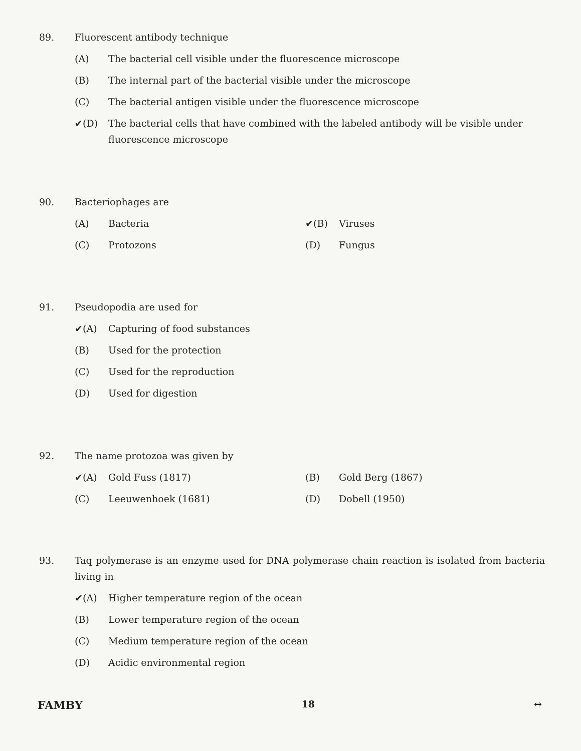89. Fluorescent antibody technique
(A) The bacterial cell visible under the fluorescence microscope
(B) The internal part of the bacterial visible under the microscope
(C) The bacterial antigen visible under the fluorescence microscope
✔(D) The bacterial cells that have combined with the labeled antibody will be visible under fluorescence microscope
90. Bacteriophages are
(A) Bacteria ✔(B) Viruses
(C) Protozons (D) Fungus
91. Pseudopodia are used for
✔(A) Capturing of food substances
(B) Used for the protection
(C) Used for the reproduction
(D) Used for digestion
92. The name protozoa was given by
✔(A) Gold Fuss (1817) (B) Gold Berg (1867)
(C) Leeuwenhoek (1681) (D) Dobell (1950)
93. Taq polymerase is an enzyme used for DNA polymerase chain reaction is isolated from bacteria living in
✔(A) Higher temperature region of the ocean
(B) Lower temperature region of the ocean
(C) Medium temperature region of the ocean
(D) Acidic environmental region
FAMBY 18 ↔